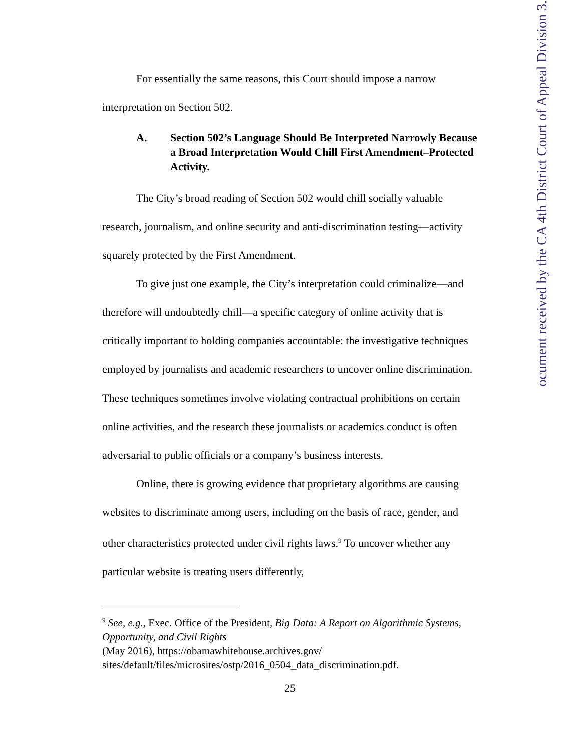For essentially the same reasons, this Court should impose a narrow
interpretation on Section 502.
A. Section 502’s Language Should Be Interpreted Narrowly Because a Broad Interpretation Would Chill First Amendment–Protected Activity.
The City’s broad reading of Section 502 would chill socially valuable research, journalism, and online security and anti-discrimination testing—activity squarely protected by the First Amendment.
To give just one example, the City’s interpretation could criminalize—and therefore will undoubtedly chill—a specific category of online activity that is critically important to holding companies accountable: the investigative techniques employed by journalists and academic researchers to uncover online discrimination. These techniques sometimes involve violating contractual prohibitions on certain online activities, and the research these journalists or academics conduct is often adversarial to public officials or a company’s business interests.
Online, there is growing evidence that proprietary algorithms are causing websites to discriminate among users, including on the basis of race, gender, and other characteristics protected under civil rights laws.<sup>9</sup> To uncover whether any particular website is treating users differently,
<sup>9</sup> See, e.g., Exec. Office of the President, Big Data: A Report on Algorithmic Systems, Opportunity, and Civil Rights
(May 2016), https://obamawhitehouse.archives.gov/
sites/default/files/microsites/ostp/2016_0504_data_discrimination.pdf.
25
ocument received by the CA 4th District Court of Appeal Division 3.